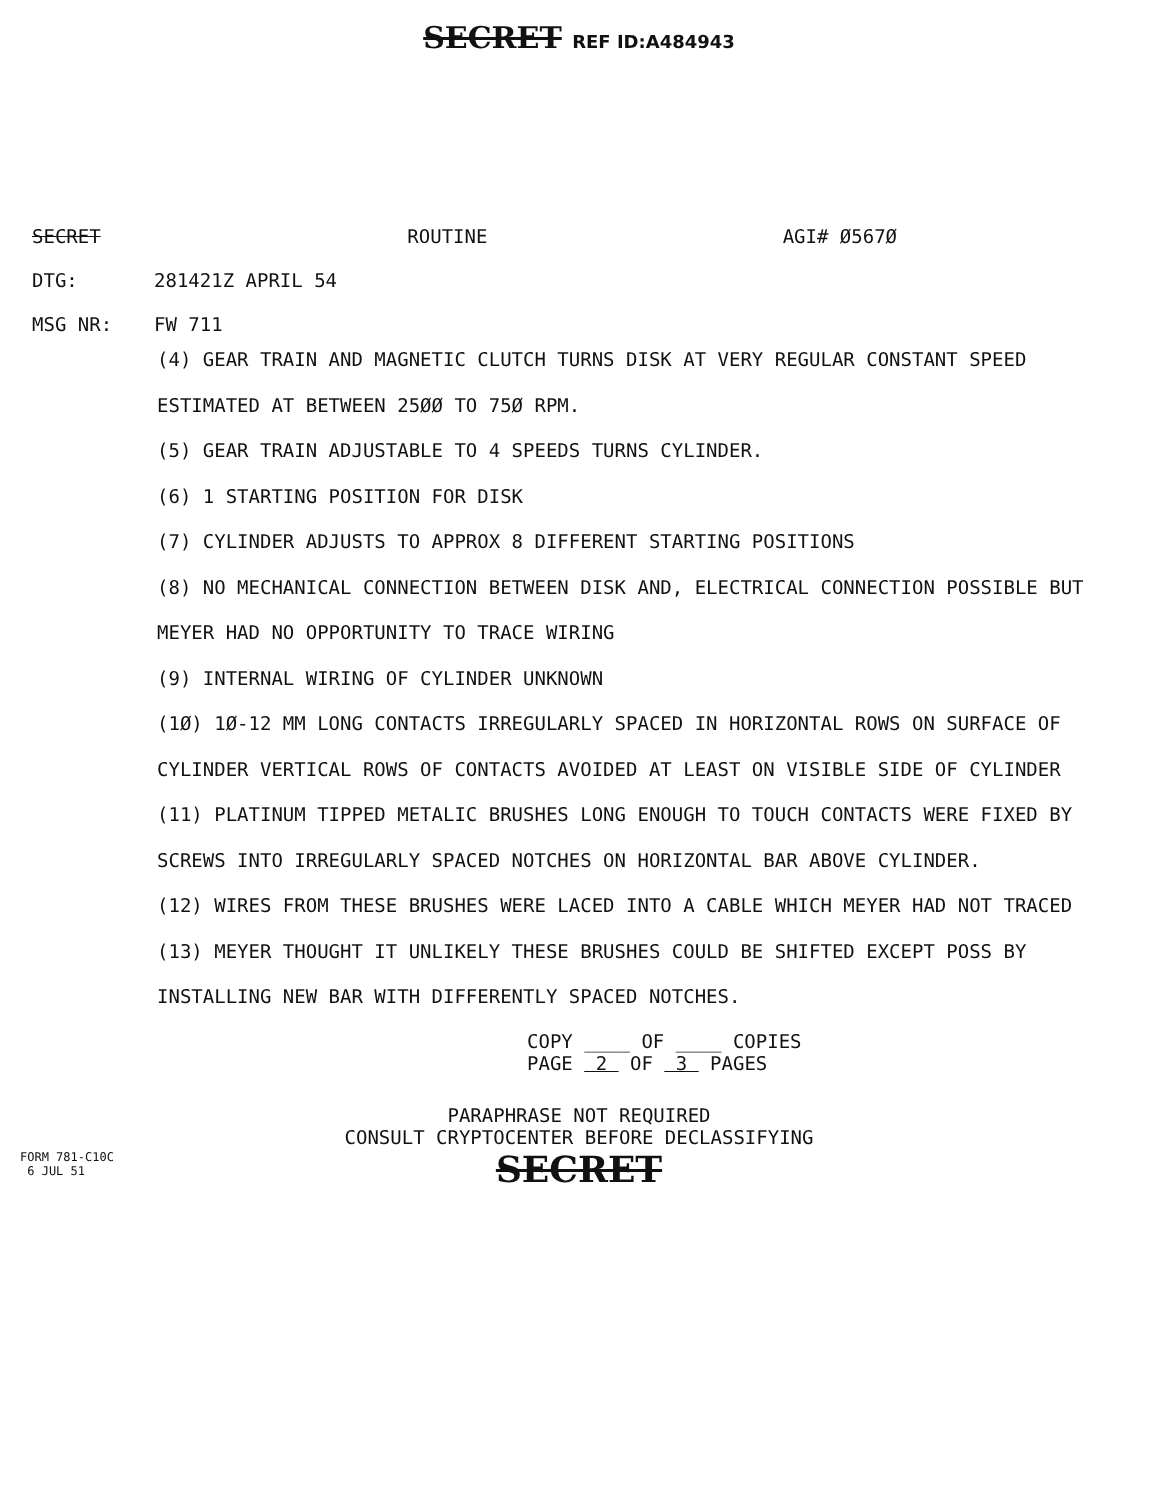SECRET REF ID:A484943
SECRET ROUTINE AGI# Ø567Ø
DTG: 281421Z APRIL 54
MSG NR: FW 711
(4) GEAR TRAIN AND MAGNETIC CLUTCH TURNS DISK AT VERY REGULAR CONSTANT SPEED ESTIMATED AT BETWEEN 25ØØ TO 75Ø RPM.
(5) GEAR TRAIN ADJUSTABLE TO 4 SPEEDS TURNS CYLINDER.
(6) 1 STARTING POSITION FOR DISK
(7) CYLINDER ADJUSTS TO APPROX 8 DIFFERENT STARTING POSITIONS
(8) NO MECHANICAL CONNECTION BETWEEN DISK AND, ELECTRICAL CONNECTION POSSIBLE BUT MEYER HAD NO OPPORTUNITY TO TRACE WIRING
(9) INTERNAL WIRING OF CYLINDER UNKNOWN
(1Ø) 1Ø-12 MM LONG CONTACTS IRREGULARLY SPACED IN HORIZONTAL ROWS ON SURFACE OF CYLINDER VERTICAL ROWS OF CONTACTS AVOIDED AT LEAST ON VISIBLE SIDE OF CYLINDER
(11) PLATINUM TIPPED METALIC BRUSHES LONG ENOUGH TO TOUCH CONTACTS WERE FIXED BY SCREWS INTO IRREGULARLY SPACED NOTCHES ON HORIZONTAL BAR ABOVE CYLINDER.
(12) WIRES FROM THESE BRUSHES WERE LACED INTO A CABLE WHICH MEYER HAD NOT TRACED
(13) MEYER THOUGHT IT UNLIKELY THESE BRUSHES COULD BE SHIFTED EXCEPT POSS BY INSTALLING NEW BAR WITH DIFFERENTLY SPACED NOTCHES.
COPY ____ OF ____ COPIES
PAGE 2 OF 3 PAGES
PARAPHRASE NOT REQUIRED
CONSULT CRYPTOCENTER BEFORE DECLASSIFYING
SECRET
FORM 781-C10C
6 JUL 51